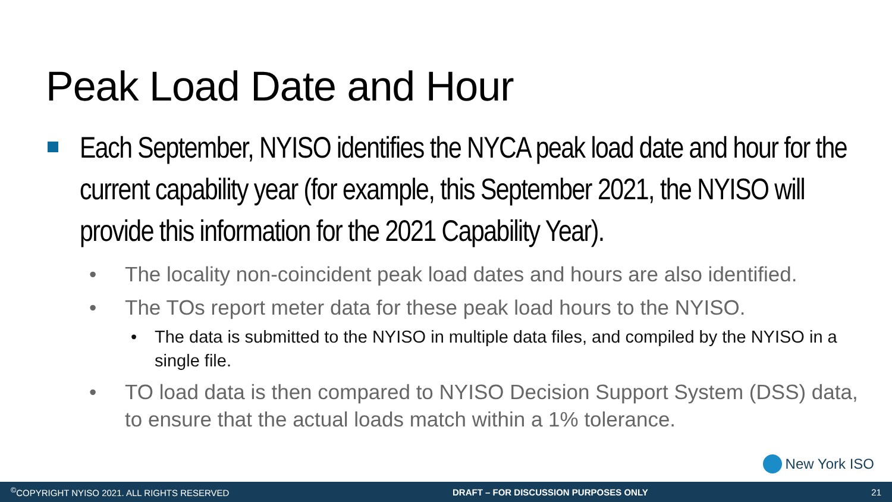Peak Load Date and Hour
Each September, NYISO identifies the NYCA peak load date and hour for the current capability year (for example, this September 2021, the NYISO will provide this information for the 2021 Capability Year).
• The locality non-coincident peak load dates and hours are also identified.
• The TOs report meter data for these peak load hours to the NYISO.
• The data is submitted to the NYISO in multiple data files, and compiled by the NYISO in a single file.
• TO load data is then compared to NYISO Decision Support System (DSS) data, to ensure that the actual loads match within a 1% tolerance.
New York ISO
<sup>©</sup>COPYRIGHT NYISO 2021. ALL RIGHTS RESERVED DRAFT – FOR DISCUSSION PURPOSES ONLY 21